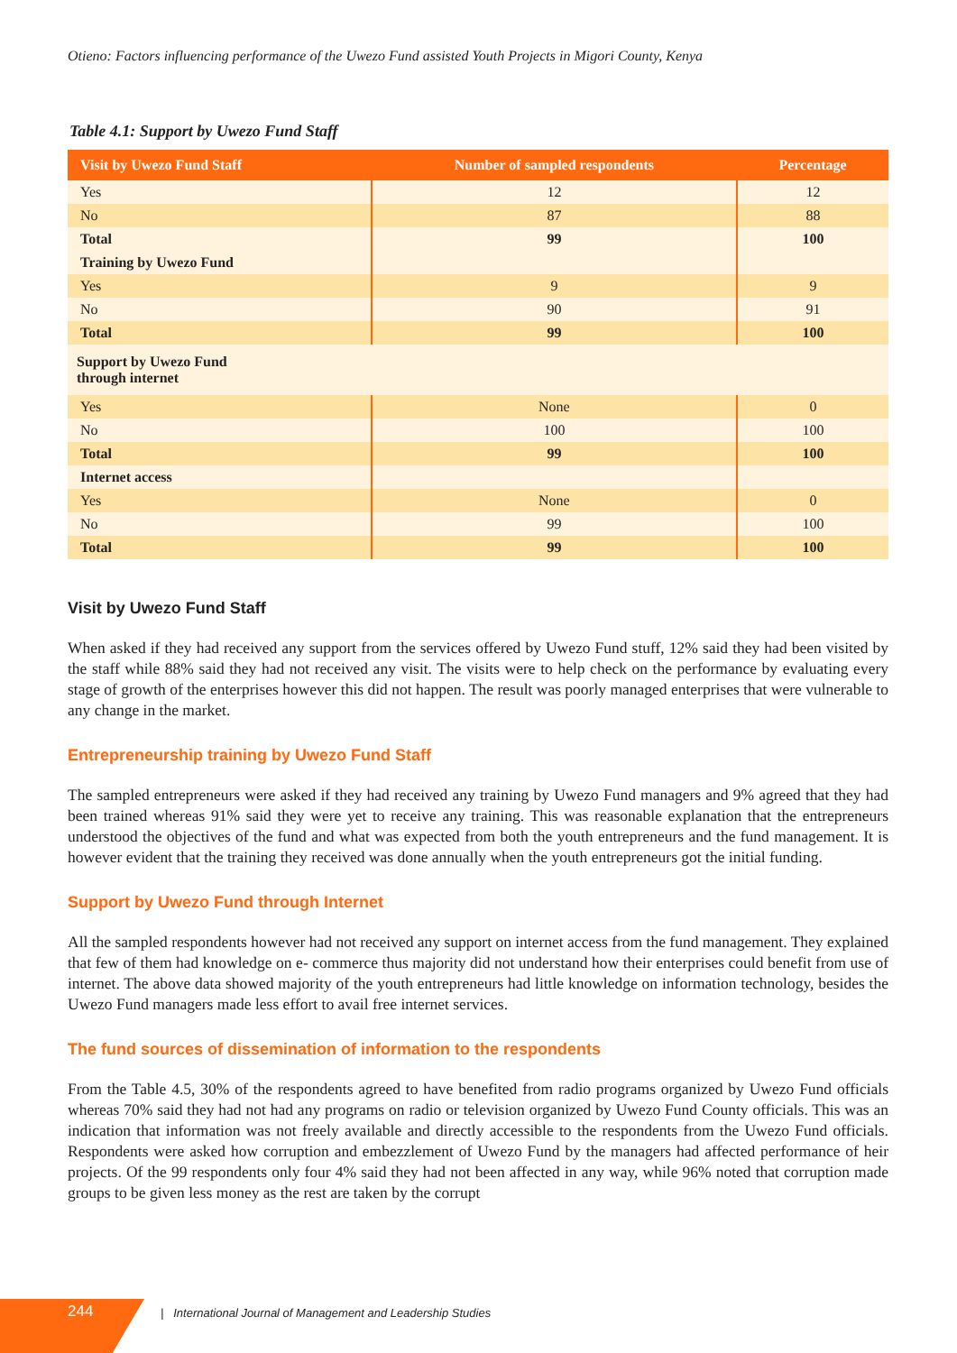Otieno: Factors influencing performance of the Uwezo Fund assisted Youth Projects in Migori County, Kenya
Table 4.1: Support by Uwezo Fund Staff
| Visit by Uwezo Fund Staff | Number of sampled respondents | Percentage |
| --- | --- | --- |
| Yes | 12 | 12 |
| No | 87 | 88 |
| Total | 99 | 100 |
| Training by Uwezo Fund | | |
| Yes | 9 | 9 |
| No | 90 | 91 |
| Total | 99 | 100 |
| Support by Uwezo Fund through internet | | |
| Yes | None | 0 |
| No | 100 | 100 |
| Total | 99 | 100 |
| Internet access | | |
| Yes | None | 0 |
| No | 99 | 100 |
| Total | 99 | 100 |
Visit by Uwezo Fund Staff
When asked if they had received any support from the services offered by Uwezo Fund stuff, 12% said they had been visited by the staff while 88% said they had not received any visit. The visits were to help check on the performance by evaluating every stage of growth of the enterprises however this did not happen. The result was poorly managed enterprises that were vulnerable to any change in the market.
Entrepreneurship training by Uwezo Fund Staff
The sampled entrepreneurs were asked if they had received any training by Uwezo Fund managers and 9% agreed that they had been trained whereas 91% said they were yet to receive any training. This was reasonable explanation that the entrepreneurs understood the objectives of the fund and what was expected from both the youth entrepreneurs and the fund management. It is however evident that the training they received was done annually when the youth entrepreneurs got the initial funding.
Support by Uwezo Fund through Internet
All the sampled respondents however had not received any support on internet access from the fund management. They explained that few of them had knowledge on e- commerce thus majority did not understand how their enterprises could benefit from use of internet. The above data showed majority of the youth entrepreneurs had little knowledge on information technology, besides the Uwezo Fund managers made less effort to avail free internet services.
The fund sources of dissemination of information to the respondents
From the Table 4.5, 30% of the respondents agreed to have benefited from radio programs organized by Uwezo Fund officials whereas 70% said they had not had any programs on radio or television organized by Uwezo Fund County officials. This was an indication that information was not freely available and directly accessible to the respondents from the Uwezo Fund officials. Respondents were asked how corruption and embezzlement of Uwezo Fund by the managers had affected performance of heir projects. Of the 99 respondents only four 4% said they had not been affected in any way, while 96% noted that corruption made groups to be given less money as the rest are taken by the corrupt
244
| International Journal of Management and Leadership Studies